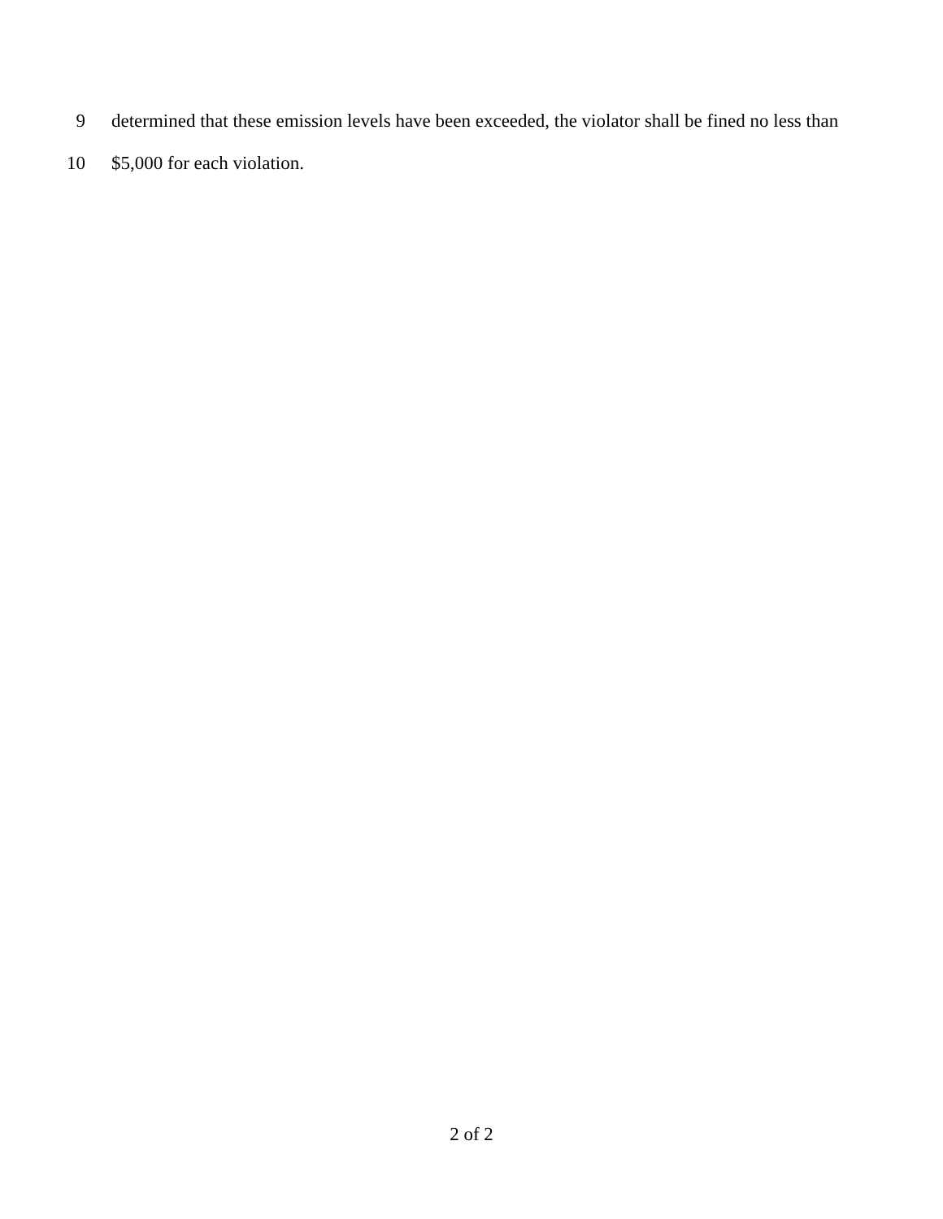9 determined that these emission levels have been exceeded, the violator shall be fined no less than
10 $5,000 for each violation.
2 of 2